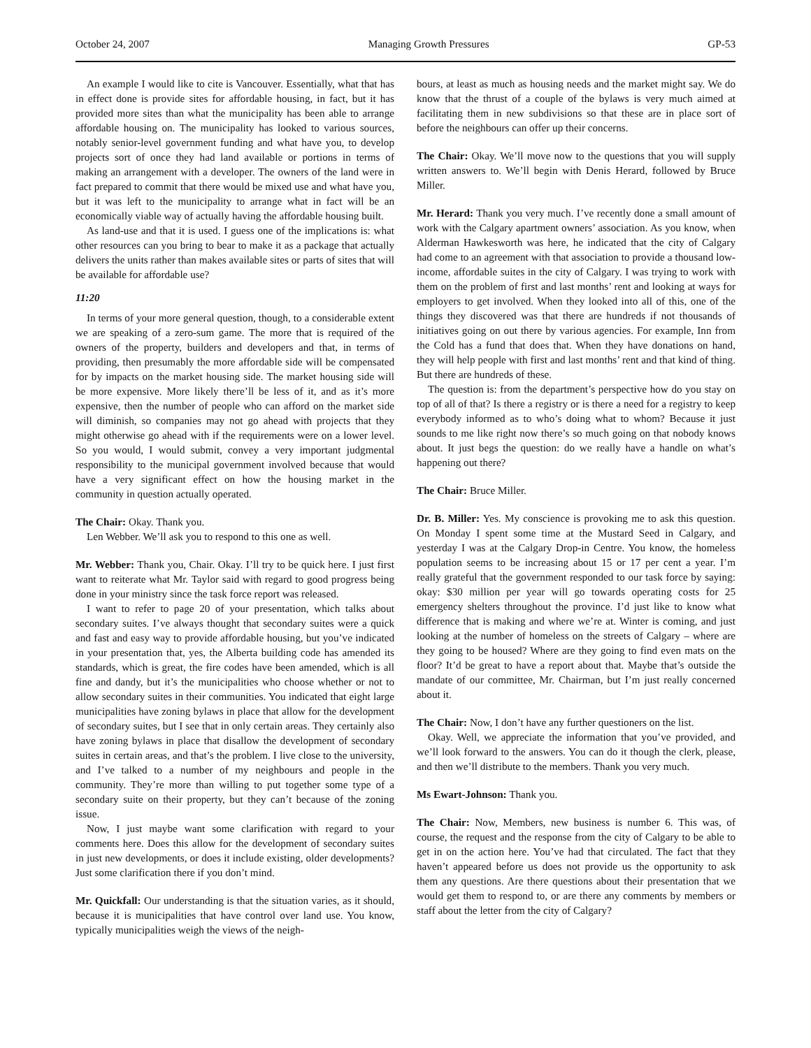October 24, 2007 Managing Growth Pressures GP-53
An example I would like to cite is Vancouver. Essentially, what that has in effect done is provide sites for affordable housing, in fact, but it has provided more sites than what the municipality has been able to arrange affordable housing on. The municipality has looked to various sources, notably senior-level government funding and what have you, to develop projects sort of once they had land available or portions in terms of making an arrangement with a developer. The owners of the land were in fact prepared to commit that there would be mixed use and what have you, but it was left to the municipality to arrange what in fact will be an economically viable way of actually having the affordable housing built.
As land-use and that it is used. I guess one of the implications is: what other resources can you bring to bear to make it as a package that actually delivers the units rather than makes available sites or parts of sites that will be available for affordable use?
11:20
In terms of your more general question, though, to a considerable extent we are speaking of a zero-sum game. The more that is required of the owners of the property, builders and developers and that, in terms of providing, then presumably the more affordable side will be compensated for by impacts on the market housing side. The market housing side will be more expensive. More likely there’ll be less of it, and as it’s more expensive, then the number of people who can afford on the market side will diminish, so companies may not go ahead with projects that they might otherwise go ahead with if the requirements were on a lower level. So you would, I would submit, convey a very important judgmental responsibility to the municipal government involved because that would have a very significant effect on how the housing market in the community in question actually operated.
The Chair: Okay. Thank you.
Len Webber. We’ll ask you to respond to this one as well.
Mr. Webber: Thank you, Chair. Okay. I’ll try to be quick here. I just first want to reiterate what Mr. Taylor said with regard to good progress being done in your ministry since the task force report was released.
I want to refer to page 20 of your presentation, which talks about secondary suites. I’ve always thought that secondary suites were a quick and fast and easy way to provide affordable housing, but you’ve indicated in your presentation that, yes, the Alberta building code has amended its standards, which is great, the fire codes have been amended, which is all fine and dandy, but it’s the municipalities who choose whether or not to allow secondary suites in their communities. You indicated that eight large municipalities have zoning bylaws in place that allow for the development of secondary suites, but I see that in only certain areas. They certainly also have zoning bylaws in place that disallow the development of secondary suites in certain areas, and that’s the problem. I live close to the university, and I’ve talked to a number of my neighbours and people in the community. They’re more than willing to put together some type of a secondary suite on their property, but they can’t because of the zoning issue.
Now, I just maybe want some clarification with regard to your comments here. Does this allow for the development of secondary suites in just new developments, or does it include existing, older developments? Just some clarification there if you don’t mind.
Mr. Quickfall: Our understanding is that the situation varies, as it should, because it is municipalities that have control over land use. You know, typically municipalities weigh the views of the neigh-
bours, at least as much as housing needs and the market might say. We do know that the thrust of a couple of the bylaws is very much aimed at facilitating them in new subdivisions so that these are in place sort of before the neighbours can offer up their concerns.
The Chair: Okay. We’ll move now to the questions that you will supply written answers to. We’ll begin with Denis Herard, followed by Bruce Miller.
Mr. Herard: Thank you very much. I’ve recently done a small amount of work with the Calgary apartment owners’ association. As you know, when Alderman Hawkesworth was here, he indicated that the city of Calgary had come to an agreement with that association to provide a thousand low-income, affordable suites in the city of Calgary. I was trying to work with them on the problem of first and last months’ rent and looking at ways for employers to get involved. When they looked into all of this, one of the things they discovered was that there are hundreds if not thousands of initiatives going on out there by various agencies. For example, Inn from the Cold has a fund that does that. When they have donations on hand, they will help people with first and last months’ rent and that kind of thing. But there are hundreds of these.
The question is: from the department’s perspective how do you stay on top of all of that? Is there a registry or is there a need for a registry to keep everybody informed as to who’s doing what to whom? Because it just sounds to me like right now there’s so much going on that nobody knows about. It just begs the question: do we really have a handle on what’s happening out there?
The Chair: Bruce Miller.
Dr. B. Miller: Yes. My conscience is provoking me to ask this question. On Monday I spent some time at the Mustard Seed in Calgary, and yesterday I was at the Calgary Drop-in Centre. You know, the homeless population seems to be increasing about 15 or 17 per cent a year. I’m really grateful that the government responded to our task force by saying: okay: $30 million per year will go towards operating costs for 25 emergency shelters throughout the province. I’d just like to know what difference that is making and where we’re at. Winter is coming, and just looking at the number of homeless on the streets of Calgary – where are they going to be housed? Where are they going to find even mats on the floor? It’d be great to have a report about that. Maybe that’s outside the mandate of our committee, Mr. Chairman, but I’m just really concerned about it.
The Chair: Now, I don’t have any further questioners on the list.
Okay. Well, we appreciate the information that you’ve provided, and we’ll look forward to the answers. You can do it though the clerk, please, and then we’ll distribute to the members. Thank you very much.
Ms Ewart-Johnson: Thank you.
The Chair: Now, Members, new business is number 6. This was, of course, the request and the response from the city of Calgary to be able to get in on the action here. You’ve had that circulated. The fact that they haven’t appeared before us does not provide us the opportunity to ask them any questions. Are there questions about their presentation that we would get them to respond to, or are there any comments by members or staff about the letter from the city of Calgary?